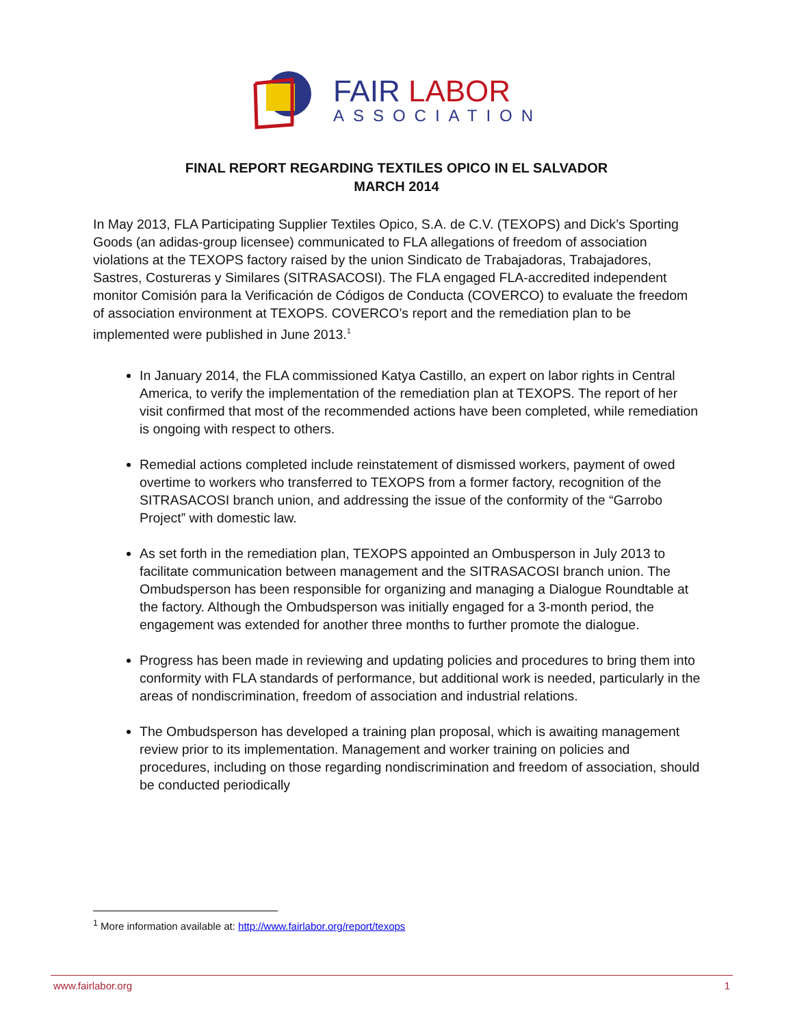FAIR LABOR
ASSOCIATION
FINAL REPORT REGARDING TEXTILES OPICO IN EL SALVADOR
MARCH 2014
In May 2013, FLA Participating Supplier Textiles Opico, S.A. de C.V. (TEXOPS) and Dick’s Sporting Goods (an adidas-group licensee) communicated to FLA allegations of freedom of association violations at the TEXOPS factory raised by the union Sindicato de Trabajadoras, Trabajadores, Sastres, Costureras y Similares (SITRASACOSI). The FLA engaged FLA-accredited independent monitor Comisión para la Verificación de Códigos de Conducta (COVERCO) to evaluate the freedom of association environment at TEXOPS. COVERCO’s report and the remediation plan to be implemented were published in June 2013.<sup>1</sup>
In January 2014, the FLA commissioned Katya Castillo, an expert on labor rights in Central America, to verify the implementation of the remediation plan at TEXOPS. The report of her visit confirmed that most of the recommended actions have been completed, while remediation is ongoing with respect to others.
Remedial actions completed include reinstatement of dismissed workers, payment of owed overtime to workers who transferred to TEXOPS from a former factory, recognition of the SITRASACOSI branch union, and addressing the issue of the conformity of the “Garrobo Project” with domestic law.
As set forth in the remediation plan, TEXOPS appointed an Ombusperson in July 2013 to facilitate communication between management and the SITRASACOSI branch union. The Ombudsperson has been responsible for organizing and managing a Dialogue Roundtable at the factory. Although the Ombudsperson was initially engaged for a 3-month period, the engagement was extended for another three months to further promote the dialogue.
Progress has been made in reviewing and updating policies and procedures to bring them into conformity with FLA standards of performance, but additional work is needed, particularly in the areas of nondiscrimination, freedom of association and industrial relations.
The Ombudsperson has developed a training plan proposal, which is awaiting management review prior to its implementation. Management and worker training on policies and procedures, including on those regarding nondiscrimination and freedom of association, should be conducted periodically
<sup>1</sup> More information available at: http://www.fairlabor.org/report/texops
www.fairlabor.org 1